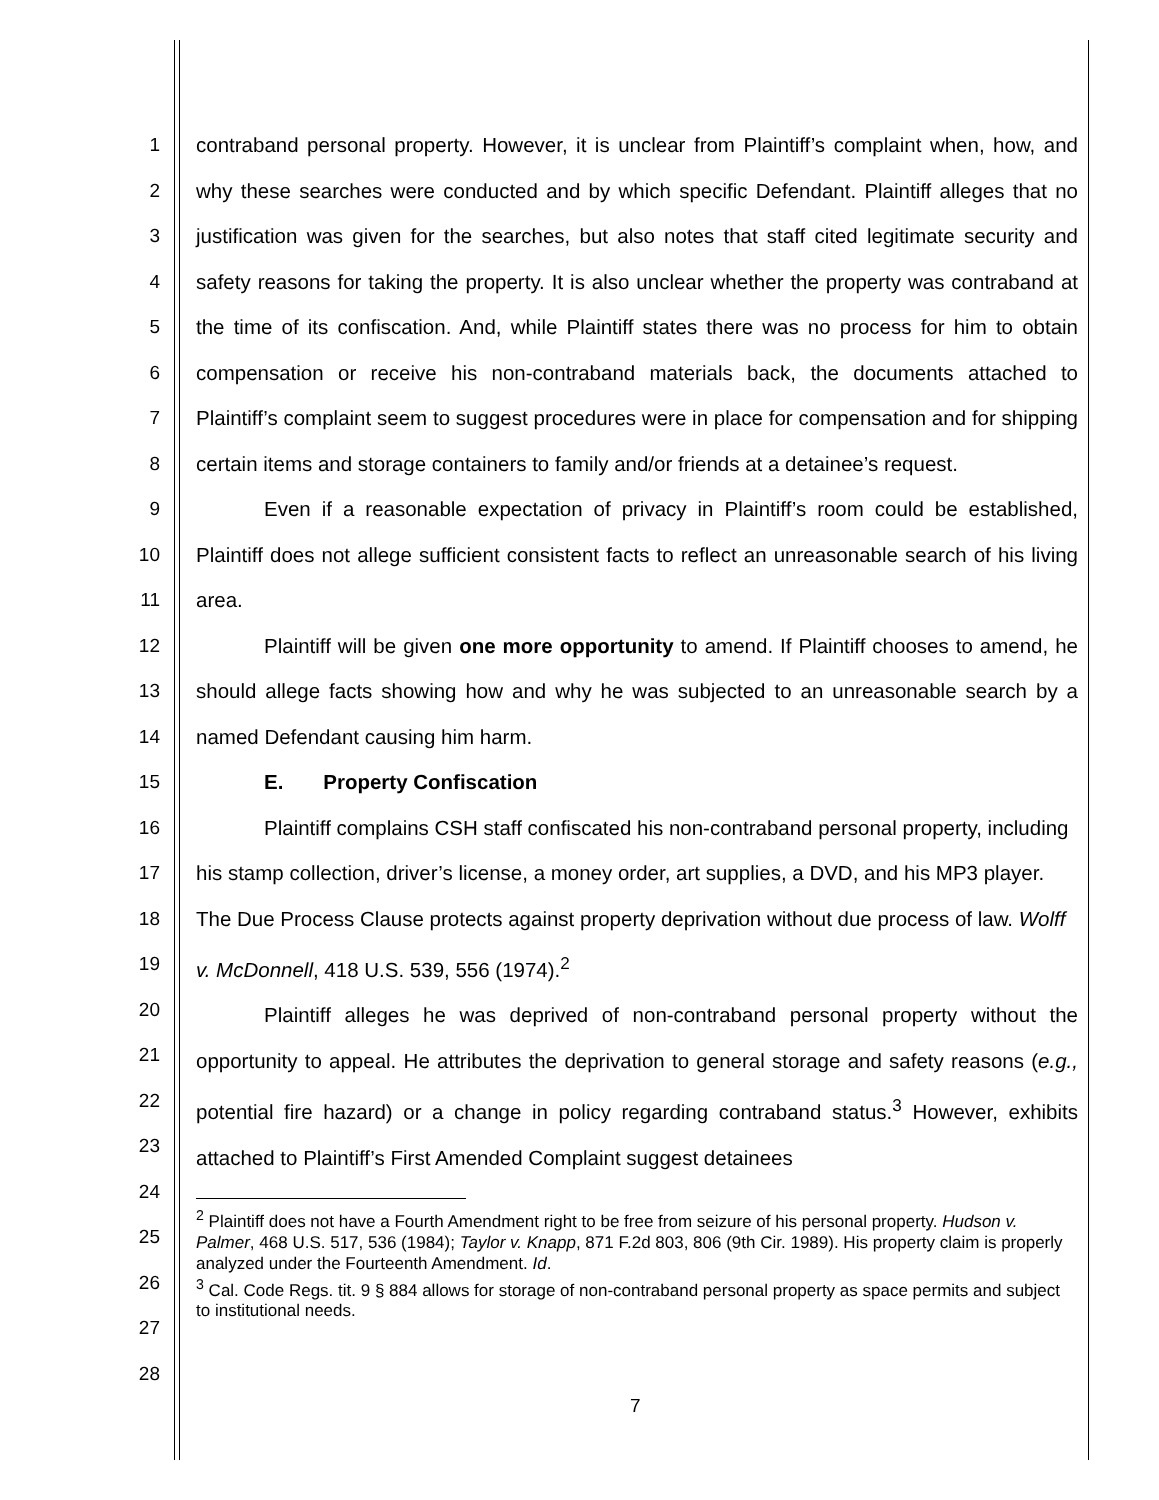1
2
3
4
5
6
7
8
9
10
11
12
13
14
15
16
17
18
19
20
21
22
23
24
25
26
27
28
contraband personal property. However, it is unclear from Plaintiff’s complaint when, how, and why these searches were conducted and by which specific Defendant. Plaintiff alleges that no justification was given for the searches, but also notes that staff cited legitimate security and safety reasons for taking the property. It is also unclear whether the property was contraband at the time of its confiscation. And, while Plaintiff states there was no process for him to obtain compensation or receive his non-contraband materials back, the documents attached to Plaintiff’s complaint seem to suggest procedures were in place for compensation and for shipping certain items and storage containers to family and/or friends at a detainee’s request.
Even if a reasonable expectation of privacy in Plaintiff’s room could be established, Plaintiff does not allege sufficient consistent facts to reflect an unreasonable search of his living area.
Plaintiff will be given one more opportunity to amend. If Plaintiff chooses to amend, he should allege facts showing how and why he was subjected to an unreasonable search by a named Defendant causing him harm.
E. Property Confiscation
Plaintiff complains CSH staff confiscated his non-contraband personal property, including his stamp collection, driver’s license, a money order, art supplies, a DVD, and his MP3 player. The Due Process Clause protects against property deprivation without due process of law. Wolff v. McDonnell, 418 U.S. 539, 556 (1974).<sup>2</sup>
Plaintiff alleges he was deprived of non-contraband personal property without the opportunity to appeal. He attributes the deprivation to general storage and safety reasons (e.g., potential fire hazard) or a change in policy regarding contraband status.<sup>3</sup> However, exhibits attached to Plaintiff’s First Amended Complaint suggest detainees
<sup>2</sup> Plaintiff does not have a Fourth Amendment right to be free from seizure of his personal property. Hudson v. Palmer, 468 U.S. 517, 536 (1984); Taylor v. Knapp, 871 F.2d 803, 806 (9th Cir. 1989). His property claim is properly analyzed under the Fourteenth Amendment. Id.
<sup>3</sup> Cal. Code Regs. tit. 9 § 884 allows for storage of non-contraband personal property as space permits and subject to institutional needs.
7